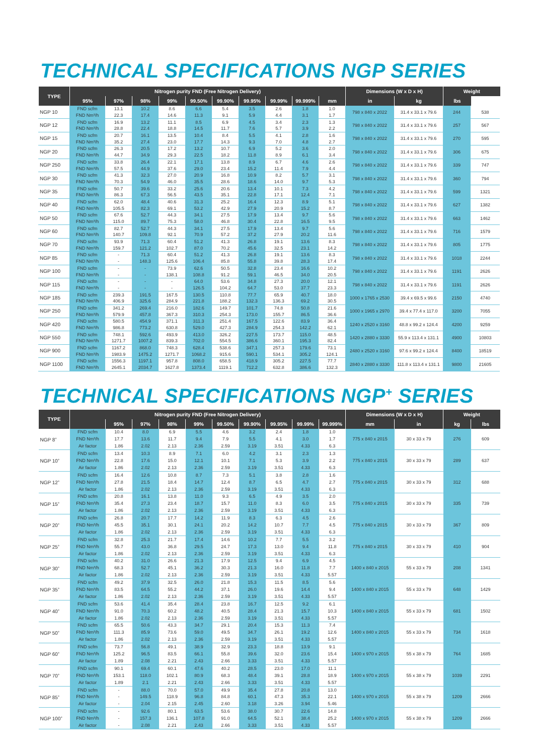TECHNICAL SPECIFICATIONS NGP SERIES
| TYPE | Nitrogen purity FND (Free Nitrogen Delivery) | | | | | | | | | | Dimensions (W x D x H) | | Weight |
| --- | --- | --- | --- | --- | --- | --- | --- | --- | --- | --- | --- | --- | --- |
| | 95% | 97% | 98% | 99% | 99.50% | 99.90% | 99.95% | 99.99% | 99.999% | mm | in | kg | lbs |
| NGP 10 | FND scfm | 13.1 | 10.2 | 8.6 | 6.6 | 5.4 | 3.5 | 2.6 | 1.8 | 1.0 | 798 x 840 x 2022 | 31.4 x 33.1 x 79.6 | 244 | 538 |
| | FND Nm³/h | 22.3 | 17.4 | 14.6 | 11.3 | 9.1 | 5.9 | 4.4 | 3.1 | 1.7 | | | | |
| NGP 12 | FND scfm | 16.9 | 13.2 | 11.1 | 8.5 | 6.9 | 4.5 | 3.4 | 2.3 | 1.3 | 798 x 840 x 2022 | 31.4 x 33.1 x 79.6 | 257 | 567 |
| | FND Nm³/h | 28.8 | 22.4 | 18.8 | 14.5 | 11.7 | 7.6 | 5.7 | 3.9 | 2.2 | | | | |
| NGP 15 | FND scfm | 20.7 | 16.1 | 13.5 | 10.4 | 8.4 | 5.5 | 4.1 | 2.8 | 1.6 | 798 x 840 x 2022 | 31.4 x 33.1 x 79.6 | 270 | 595 |
| | FND Nm³/h | 35.2 | 27.4 | 23.0 | 17.7 | 14.3 | 9.3 | 7.0 | 4.8 | 2.7 | | | | |
| NGP 20 | FND scfm | 26.3 | 20.5 | 17.2 | 13.2 | 10.7 | 6.9 | 5.2 | 3.6 | 2.0 | 798 x 840 x 2022 | 31.4 x 33.1 x 79.6 | 306 | 675 |
| | FND Nm³/h | 44.7 | 34.9 | 29.3 | 22.5 | 18.2 | 11.8 | 8.9 | 6.1 | 3.4 | | | | |
| NGP 250 | FND scfm | 33.8 | 26.4 | 22.1 | 17.1 | 13.8 | 8.9 | 6.7 | 4.6 | 2.6 | 798 x 840 x 2022 | 31.4 x 33.1 x 79.6 | 339 | 747 |
| | FND Nm³/h | 57.5 | 44.9 | 37.6 | 29.0 | 23.4 | 15.2 | 11.4 | 7.9 | 4.4 | | | | |
| NGP 30 | FND scfm | 41.3 | 32.3 | 27.0 | 20.9 | 16.8 | 10.9 | 8.2 | 5.7 | 3.1 | 798 x 840 x 2022 | 31.4 x 33.1 x 79.6 | 360 | 794 |
| | FND Nm³/h | 70.3 | 54.9 | 46.0 | 35.5 | 28.6 | 18.6 | 14.0 | 9.7 | 5.3 | | | | |
| NGP 35 | FND scfm | 50.7 | 39.6 | 33.2 | 25.6 | 20.6 | 13.4 | 10.1 | 7.3 | 4.2 | 798 x 840 x 2022 | 31.4 x 33.1 x 79.6 | 599 | 1321 |
| | FND Nm³/h | 86.3 | 67.3 | 56.5 | 43.5 | 35.1 | 22.8 | 17.1 | 12.4 | 7.1 | | | | |
| NGP 40 | FND scfm | 62.0 | 48.4 | 40.6 | 31.3 | 25.2 | 16.4 | 12.3 | 8.9 | 5.1 | 798 x 840 x 2022 | 31.4 x 33.1 x 79.6 | 627 | 1382 |
| | FND Nm³/h | 105.5 | 82.3 | 69.1 | 53.2 | 42.9 | 27.9 | 20.9 | 15.2 | 8.7 | | | | |
| NGP 50 | FND scfm | 67.6 | 52.7 | 44.3 | 34.1 | 27.5 | 17.9 | 13.4 | 9.7 | 5.6 | 798 x 840 x 2022 | 31.4 x 33.1 x 79.6 | 663 | 1462 |
| | FND Nm³/h | 115.0 | 89.7 | 75.3 | 58.0 | 46.8 | 30.4 | 22.8 | 16.5 | 9.5 | | | | |
| NGP 60 | FND scfm | 82.7 | 52.7 | 44.3 | 34.1 | 27.5 | 17.9 | 13.4 | 9.7 | 5.6 | 798 x 840 x 2022 | 31.4 x 33.1 x 79.6 | 716 | 1579 |
| | FND Nm³/h | 140.7 | 109.8 | 92.1 | 70.9 | 57.2 | 37.2 | 27.9 | 20.2 | 11.6 | | | | |
| NGP 70 | FND scfm | 93.9 | 71.3 | 60.4 | 51.2 | 41.3 | 26.8 | 19.1 | 13.6 | 8.3 | 798 x 840 x 2022 | 31.4 x 33.1 x 79.6 | 805 | 1775 |
| | FND Nm³/h | 159.7 | 121.2 | 102.7 | 87.0 | 70.2 | 45.6 | 32.5 | 23.1 | 14.2 | | | | |
| NGP 85 | FND scfm | - | 71.3 | 60.4 | 51.2 | 41.3 | 26.8 | 19.1 | 13.6 | 8.3 | 798 x 840 x 2022 | 31.4 x 33.1 x 79.6 | 1018 | 2244 |
| | FND Nm³/h | - | 148.3 | 125.6 | 106.4 | 85.8 | 55.8 | 39.8 | 28.3 | 17.4 | | | | |
| NGP 100 | FND scfm | - | - | 73.9 | 62.6 | 50.5 | 32.8 | 23.4 | 16.6 | 10.2 | 798 x 840 x 2022 | 31.4 x 33.1 x 79.6 | 1191 | 2626 |
| | FND Nm³/h | - | - | 138.1 | 108.8 | 91.2 | 59.1 | 46.5 | 34.0 | 20.5 | | | | |
| NGP 115 | FND scfm | - | - | - | 64.0 | 53.6 | 34.8 | 27.3 | 20.0 | 12.1 | 798 x 840 x 2022 | 31.4 x 33.1 x 79.6 | 1191 | 2626 |
| | FND Nm³/h | - | - | - | 126.5 | 104.2 | 64.7 | 53.0 | 37.7 | 23.3 | | | | |
| NGP 185 | FND scfm | 239.3 | 191.5 | 167.5 | 130.5 | 110.8 | 77.7 | 65.9 | 40.7 | 18.0 | 1000 x 1765 x 2530 | 39.4 x 69.5 x 99.6 | 2150 | 4740 |
| | FND Nm³/h | 406.9 | 325.6 | 284.9 | 221.8 | 188.2 | 132.3 | 136.3 | 69.2 | 30.5 | | | | |
| NGP 250 | FND scfm | 341.2 | 269.4 | 216.0 | 182.6 | 149.7 | 101.7 | 74.8 | 50.8 | 21.6 | 1000 x 1965 x 2970 | 39.4 x 77.4 x 117.0 | 3200 | 7055 |
| | FND Nm³/h | 579.9 | 457.8 | 367.3 | 310.3 | 254.3 | 173.0 | 155.7 | 86.5 | 36.6 | | | | |
| NGP 420 | FND scfm | 580.5 | 454.9 | 371.1 | 311.3 | 251.4 | 167.5 | 122.6 | 83.9 | 36.4 | 1240 x 2520 x 3160 | 48.8 x 99.2 x 124.4 | 4200 | 9259 |
| | FND Nm³/h | 986.8 | 773.2 | 630.8 | 529.0 | 427.3 | 284.9 | 254.3 | 142.2 | 62.1 | | | | |
| NGP 550 | FND scfm | 748.1 | 592.6 | 493.9 | 413.0 | 326.2 | 227.5 | 173.7 | 115.0 | 48.5 | 1420 x 2880 x 3330 | 55.9 x 113.4 x 131.1 | 4900 | 10803 |
| | FND Nm³/h | 1271.7 | 1007.2 | 839.3 | 702.0 | 554.5 | 386.6 | 360.1 | 195.3 | 82.4 | | | | |
| NGP 900 | FND scfm | 1167.2 | 868.0 | 748.3 | 628.4 | 538.6 | 347.1 | 257.3 | 179.6 | 73.1 | 2480 x 2520 x 3160 | 97.6 x 99.2 x 124.4 | 8400 | 18519 |
| | FND Nm³/h | 1983.9 | 1475.2 | 1271.7 | 1068.2 | 915.6 | 590.1 | 534.1 | 305.2 | 124.1 | | | | |
| NGP 1100 | FND scfm | 1556.3 | 1197.1 | 957.8 | 808.0 | 658.5 | 418.9 | 305.2 | 227.5 | 77.7 | 2840 x 2880 x 3330 | 111.8 x 113.4 x 131.1 | 9800 | 21605 |
| | FND Nm³/h | 2645.1 | 2034.7 | 1627.8 | 1373.4 | 1119.1 | 712.2 | 632.8 | 386.6 | 132.3 | | | | |
TECHNICAL SPECIFICATIONS NGP<sup>+</sup> SERIES
| TYPE | Nitrogen purity FND (Free Nitrogen Delivery) | | | | | | | | | | Dimensions (W x D x H) | | Weight | |
| --- | --- | --- | --- | --- | --- | --- | --- | --- | --- | --- | --- | --- | --- | --- |
| | | 95% | 97% | 98% | 99% | 99.50% | 99.90% | 99.95% | 99.99% | 99.999% | mm | in | kg | lbs |
| NGP 8<sup>+</sup> | FND scfm | 10.4 | 8.0 | 6.9 | 5.5 | 4.6 | 3.2 | 2.4 | 1.8 | 1.0 | 775 x 840 x 2015 | 30 x 33 x 79 | 276 | 609 |
| | FND Nm³/h | 17.7 | 13.6 | 11.7 | 9.4 | 7.9 | 5.5 | 4.1 | 3.0 | 1.7 | | | | |
| | Air factor | 1.86 | 2.02 | 2.13 | 2.36 | 2.59 | 3.19 | 3.51 | 4.33 | 6.3 | | | | |
| NGP 10<sup>+</sup> | FND scfm | 13.4 | 10.3 | 8.9 | 7.1 | 6.0 | 4.2 | 3.1 | 2.3 | 1.3 | 775 x 840 x 2015 | 30 x 33 x 79 | 289 | 637 |
| | FND Nm³/h | 22.8 | 17.6 | 15.0 | 12.1 | 10.1 | 7.1 | 5.3 | 3.9 | 2.2 | | | | |
| | Air factor | 1.86 | 2.02 | 2.13 | 2.36 | 2.59 | 3.19 | 3.51 | 4.33 | 6.3 | | | | |
| NGP 12<sup>+</sup> | FND scfm | 16.4 | 12.6 | 10.8 | 8.7 | 7.3 | 5.1 | 3.8 | 2.8 | 1.6 | 775 x 840 x 2015 | 30 x 33 x 79 | 312 | 688 |
| | FND Nm³/h | 27.8 | 21.5 | 18.4 | 14.7 | 12.4 | 8.7 | 6.5 | 4.7 | 2.7 | | | | |
| | Air factor | 1.86 | 2.02 | 2.13 | 2.36 | 2.59 | 3.19 | 3.51 | 4.33 | 6.3 | | | | |
| NGP 15<sup>+</sup> | FND scfm | 20.8 | 16.1 | 13.8 | 11.0 | 9.3 | 6.5 | 4.9 | 3.5 | 2.0 | 775 x 840 x 2015 | 30 x 33 x 79 | 335 | 739 |
| | FND Nm³/h | 35.4 | 27.3 | 23.4 | 18.7 | 15.7 | 11.0 | 8.3 | 6.0 | 3.5 | | | | |
| | Air factor | 1.86 | 2.02 | 2.13 | 2.36 | 2.59 | 3.19 | 3.51 | 4.33 | 6.3 | | | | |
| NGP 20<sup>+</sup> | FND scfm | 26.8 | 20.7 | 17.7 | 14.2 | 11.9 | 8.3 | 6.3 | 4.5 | 2.6 | 775 x 840 x 2015 | 30 x 33 x 79 | 367 | 809 |
| | FND Nm³/h | 45.5 | 35.1 | 30.1 | 24.1 | 20.2 | 14.2 | 10.7 | 7.7 | 4.5 | | | | |
| | Air factor | 1.86 | 2.02 | 2.13 | 2.36 | 2.59 | 3.19 | 3.51 | 4.33 | 6.3 | | | | |
| NGP 25<sup>+</sup> | FND scfm | 32.8 | 25.3 | 21.7 | 17.4 | 14.6 | 10.2 | 7.7 | 5.5 | 3.2 | 775 x 840 x 2015 | 30 x 33 x 79 | 410 | 904 |
| | FND Nm³/h | 55.7 | 43.0 | 36.8 | 29.5 | 24.7 | 17.3 | 13.0 | 9.4 | 11.8 | | | | |
| | Air factor | 1.86 | 2.02 | 2.13 | 2.36 | 2.59 | 3.19 | 3.51 | 4.33 | 6.3 | | | | |
| NGP 30<sup>+</sup> | FND scfm | 40.2 | 31.0 | 26.6 | 21.3 | 17.9 | 12.5 | 9.4 | 6.9 | 4.5 | 1400 x 840 x 2015 | 55 x 33 x 79 | 208 | 1341 |
| | FND Nm³/h | 68.3 | 52.7 | 45.1 | 36.2 | 30.3 | 21.3 | 16.0 | 11.8 | 7.7 | | | | |
| | Air factor | 1.86 | 2.02 | 2.13 | 2.36 | 2.59 | 3.19 | 3.51 | 4.33 | 5.57 | | | | |
| NGP 35<sup>+</sup> | FND scfm | 49.2 | 37.9 | 32.5 | 26.0 | 21.8 | 15.3 | 11.5 | 8.5 | 5.6 | 1400 x 840 x 2015 | 55 x 33 x 79 | 648 | 1429 |
| | FND Nm³/h | 83.5 | 64.5 | 55.2 | 44.2 | 37.1 | 26.0 | 19.6 | 14.4 | 9.4 | | | | |
| | Air factor | 1.86 | 2.02 | 2.13 | 2.36 | 2.59 | 3.19 | 3.51 | 4.33 | 5.57 | | | | |
| NGP 40<sup>+</sup> | FND scfm | 53.6 | 41.4 | 35.4 | 28.4 | 23.8 | 16.7 | 12.5 | 9.2 | 6.1 | 1400 x 840 x 2015 | 55 x 33 x 79 | 681 | 1502 |
| | FND Nm³/h | 91.0 | 70.3 | 60.2 | 48.2 | 40.5 | 28.4 | 21.3 | 15.7 | 10.3 | | | | |
| | Air factor | 1.86 | 2.02 | 2.13 | 2.36 | 2.59 | 3.19 | 3.51 | 4.33 | 5.57 | | | | |
| NGP 50<sup>+</sup> | FND scfm | 65.5 | 50.6 | 43.3 | 34.7 | 29.1 | 20.4 | 15.3 | 11.3 | 7.4 | 1400 x 840 x 2015 | 55 x 33 x 79 | 734 | 1618 |
| | FND Nm³/h | 111.3 | 85.9 | 73.6 | 59.0 | 49.5 | 34.7 | 26.1 | 19.2 | 12.6 | | | | |
| | Air factor | 1.86 | 2.02 | 2.13 | 2.36 | 2.59 | 3.19 | 3.51 | 4.33 | 5.57 | | | | |
| NGP 60<sup>+</sup> | FND scfm | 73.7 | 56.8 | 49.1 | 38.9 | 32.9 | 23.3 | 18.8 | 13.9 | 9.1 | 1400 x 970 x 2015 | 55 x 38 x 79 | 764 | 1685 |
| | FND Nm³/h | 125.2 | 96.5 | 83.5 | 66.1 | 55.8 | 39.6 | 32.0 | 23.6 | 15.4 | | | | |
| | Air factor | 1.89 | 2.08 | 2.21 | 2.43 | 2.66 | 3.33 | 3.51 | 4.33 | 5.57 | | | | |
| NGP 70<sup>+</sup> | FND scfm | 90.1 | 69.4 | 60.1 | 47.6 | 40.2 | 28.5 | 23.0 | 17.0 | 11.1 | 1400 x 970 x 2015 | 55 x 38 x 79 | 1039 | 2291 |
| | FND Nm³/h | 153.1 | 118.0 | 102.1 | 80.9 | 68.3 | 48.4 | 39.1 | 28.8 | 18.9 | | | | |
| | Air factor | 1.89 | 2.1 | 2.21 | 2.43 | 2.66 | 3.33 | 3.51 | 4.33 | 5.57 | | | | |
| NGP 85<sup>+</sup> | FND scfm | - | 88.0 | 70.0 | 57.0 | 49.9 | 35.4 | 27.8 | 20.8 | 13.0 | 1400 x 970 x 2015 | 55 x 38 x 79 | 1209 | 2666 |
| | FND Nm³/h | - | 149.5 | 118.9 | 96.8 | 84.8 | 60.1 | 47.3 | 35.3 | 22.1 | | | | |
| | Air factor | - | 2.04 | 2.15 | 2.45 | 2.60 | 3.18 | 3.26 | 3.94 | 5.46 | | | | |
| NGP 100<sup>+</sup> | FND scfm | - | 92.6 | 80.1 | 63.5 | 53.6 | 38.0 | 30.7 | 22.6 | 14.8 | 1400 x 970 x 2015 | 55 x 38 x 79 | 1209 | 2666 |
| | FND Nm³/h | - | 157.3 | 136.1 | 107.8 | 91.0 | 64.5 | 52.1 | 38.4 | 25.2 | | | | |
| | Air factor | - | 2.08 | 2.21 | 2.43 | 2.66 | 3.33 | 3.51 | 4.33 | 5.57 | | | | |